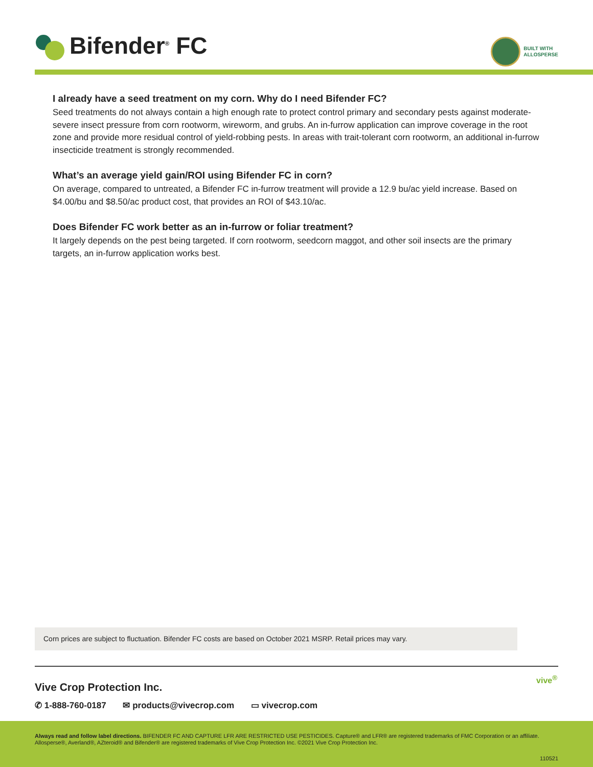Bifender<sup>®</sup> FC
BUILT WITH
ALLOSPERSE
I already have a seed treatment on my corn. Why do I need Bifender FC?
Seed treatments do not always contain a high enough rate to protect control primary and secondary pests against moderate-severe insect pressure from corn rootworm, wireworm, and grubs. An in-furrow application can improve coverage in the root zone and provide more residual control of yield-robbing pests. In areas with trait-tolerant corn rootworm, an additional in-furrow insecticide treatment is strongly recommended.
What’s an average yield gain/ROI using Bifender FC in corn?
On average, compared to untreated, a Bifender FC in-furrow treatment will provide a 12.9 bu/ac yield increase. Based on $4.00/bu and $8.50/ac product cost, that provides an ROI of $43.10/ac.
Does Bifender FC work better as an in-furrow or foliar treatment?
It largely depends on the pest being targeted. If corn rootworm, seedcorn maggot, and other soil insects are the primary targets, an in-furrow application works best.
Corn prices are subject to fluctuation. Bifender FC costs are based on October 2021 MSRP. Retail prices may vary.
Vive Crop Protection Inc.
✆ 1-888-760-0187 ✉ products@vivecrop.com ▭ vivecrop.com
vive<sup>®</sup>
Always read and follow label directions. BIFENDER FC AND CAPTURE LFR ARE RESTRICTED USE PESTICIDES. Capture® and LFR® are registered trademarks of FMC Corporation or an affiliate. Allosperse®, Averland®, AZteroid® and Bifender® are registered trademarks of Vive Crop Protection Inc. ©2021 Vive Crop Protection Inc.
110521